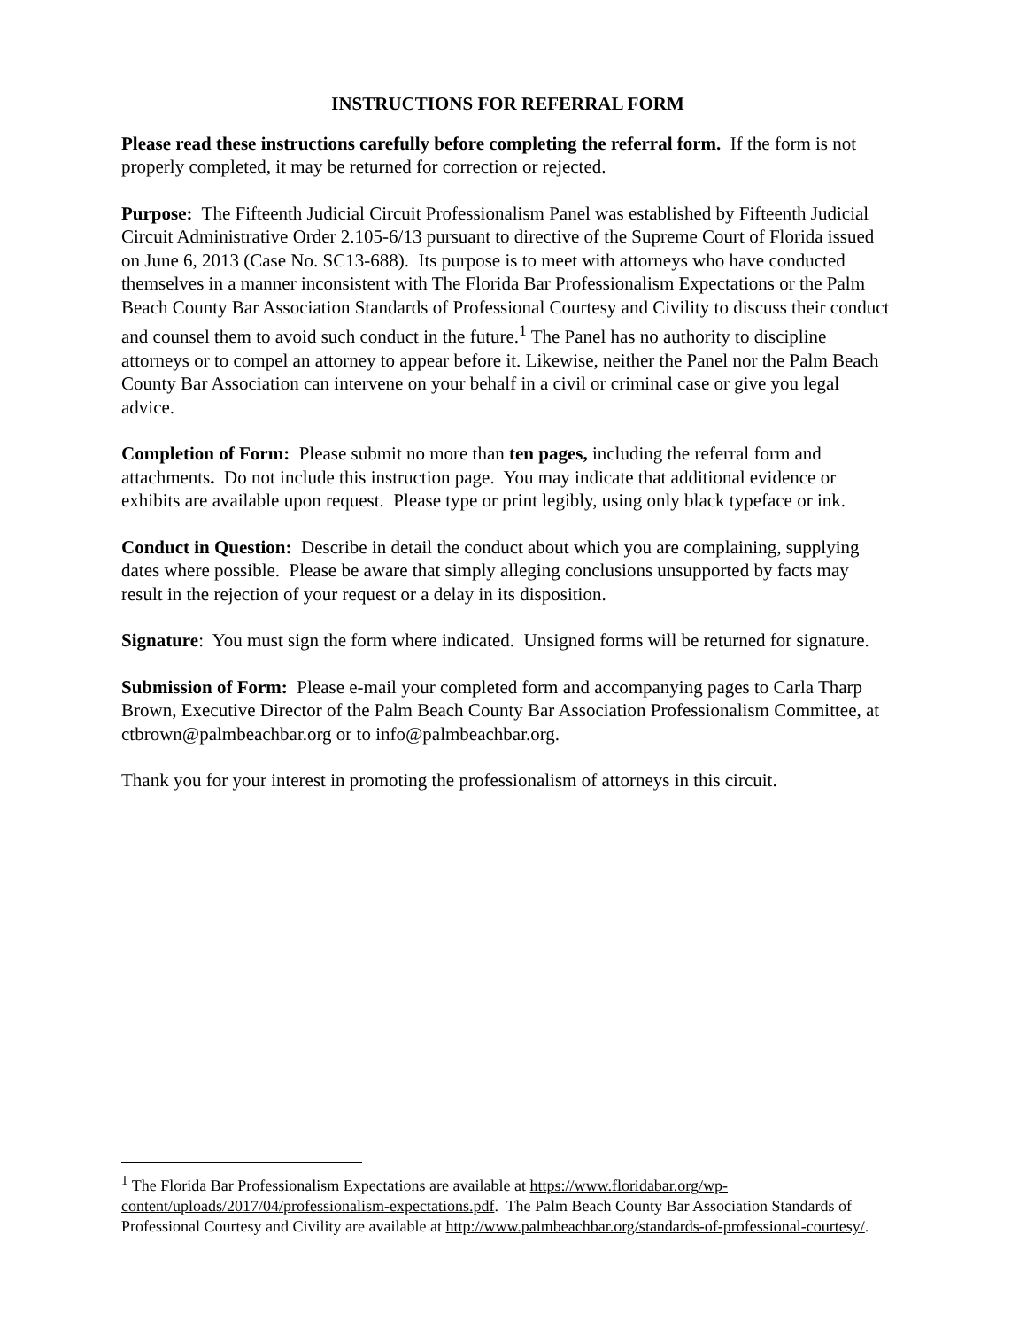INSTRUCTIONS FOR REFERRAL FORM
Please read these instructions carefully before completing the referral form. If the form is not properly completed, it may be returned for correction or rejected.
Purpose: The Fifteenth Judicial Circuit Professionalism Panel was established by Fifteenth Judicial Circuit Administrative Order 2.105-6/13 pursuant to directive of the Supreme Court of Florida issued on June 6, 2013 (Case No. SC13-688). Its purpose is to meet with attorneys who have conducted themselves in a manner inconsistent with The Florida Bar Professionalism Expectations or the Palm Beach County Bar Association Standards of Professional Courtesy and Civility to discuss their conduct and counsel them to avoid such conduct in the future.<sup>1</sup> The Panel has no authority to discipline attorneys or to compel an attorney to appear before it. Likewise, neither the Panel nor the Palm Beach County Bar Association can intervene on your behalf in a civil or criminal case or give you legal advice.
Completion of Form: Please submit no more than ten pages, including the referral form and attachments. Do not include this instruction page. You may indicate that additional evidence or exhibits are available upon request. Please type or print legibly, using only black typeface or ink.
Conduct in Question: Describe in detail the conduct about which you are complaining, supplying dates where possible. Please be aware that simply alleging conclusions unsupported by facts may result in the rejection of your request or a delay in its disposition.
Signature: You must sign the form where indicated. Unsigned forms will be returned for signature.
Submission of Form: Please e-mail your completed form and accompanying pages to Carla Tharp Brown, Executive Director of the Palm Beach County Bar Association Professionalism Committee, at ctbrown@palmbeachbar.org or to info@palmbeachbar.org.
Thank you for your interest in promoting the professionalism of attorneys in this circuit.
<sup>1</sup> The Florida Bar Professionalism Expectations are available at https://www.floridabar.org/wp-content/uploads/2017/04/professionalism-expectations.pdf. The Palm Beach County Bar Association Standards of Professional Courtesy and Civility are available at http://www.palmbeachbar.org/standards-of-professional-courtesy/.